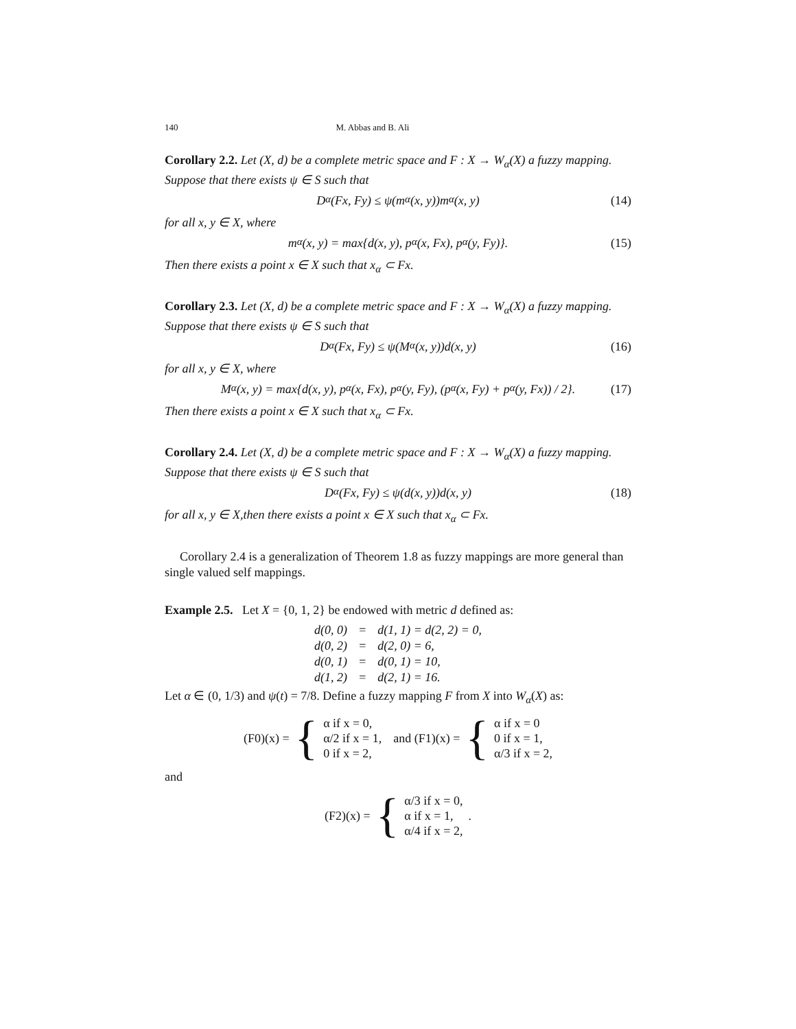140 M. Abbas and B. Ali
Corollary 2.2. Let (X, d) be a complete metric space and F : X → W<sub>α</sub>(X) a fuzzy mapping. Suppose that there exists ψ ∈ S such that
D<sub>α</sub>(Fx, Fy) ≤ ψ(m<sub>α</sub>(x, y))m<sub>α</sub>(x, y) (14)
for all x, y ∈ X, where
m<sub>α</sub>(x, y) = max{d(x, y), p<sub>α</sub>(x, Fx), p<sub>α</sub>(y, Fy)}. (15)
Then there exists a point x ∈ X such that x<sub>α</sub> ⊂ Fx.
Corollary 2.3. Let (X, d) be a complete metric space and F : X → W<sub>α</sub>(X) a fuzzy mapping. Suppose that there exists ψ ∈ S such that
D<sub>α</sub>(Fx, Fy) ≤ ψ(M<sub>α</sub>(x, y))d(x, y) (16)
for all x, y ∈ X, where
M<sub>α</sub>(x, y) = max{d(x, y), p<sub>α</sub>(x, Fx), p<sub>α</sub>(y, Fy), (p<sub>α</sub>(x, Fy) + p<sub>α</sub>(y, Fx)) / 2}. (17)
Then there exists a point x ∈ X such that x<sub>α</sub> ⊂ Fx.
Corollary 2.4. Let (X, d) be a complete metric space and F : X → W<sub>α</sub>(X) a fuzzy mapping. Suppose that there exists ψ ∈ S such that
D<sub>α</sub>(Fx, Fy) ≤ ψ(d(x, y))d(x, y) (18)
for all x, y ∈ X,then there exists a point x ∈ X such that x<sub>α</sub> ⊂ Fx.
Corollary 2.4 is a generalization of Theorem 1.8 as fuzzy mappings are more general than single valued self mappings.
Example 2.5. Let X = {0, 1, 2} be endowed with metric d defined as:
| d(0, 0) | = | d(1, 1) = d(2, 2) = 0, |
| d(0, 2) | = | d(2, 0) = 6, |
| d(0, 1) | = | d(0, 1) = 10, |
| d(1, 2) | = | d(2, 1) = 16. |
Let α ∈ (0, 1/3) and ψ(t) = 7/8. Define a fuzzy mapping F from X into W<sub>α</sub>(X) as:
(F0)(x) = {
α if x = 0,
α/2 if x = 1,
0 if x = 2,
and (F1)(x) = {
α if x = 0
0 if x = 1,
α/3 if x = 2,
and
(F2)(x) = {
α/3 if x = 0,
α if x = 1,
α/4 if x = 2,
.